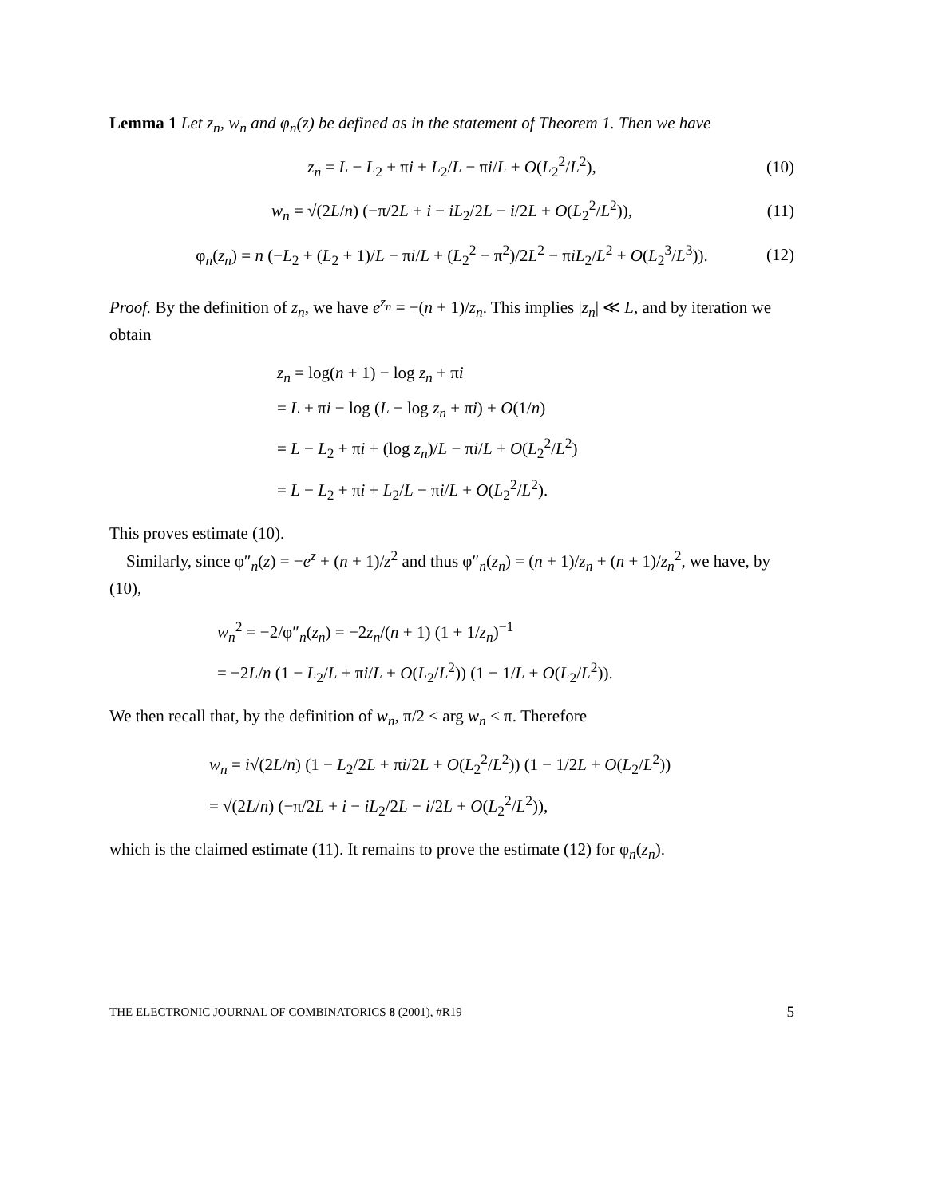Lemma 1 Let z<sub>n</sub>, w<sub>n</sub> and φ<sub>n</sub>(z) be defined as in the statement of Theorem 1. Then we have
z<sub>n</sub> = L − L<sub>2</sub> + πi + L<sub>2</sub>/L − πi/L + O(L<sub>2</sub><sup>2</sup>/L<sup>2</sup>), (10)
w<sub>n</sub> = √(2L/n) (−π/2L + i − iL<sub>2</sub>/2L − i/2L + O(L<sub>2</sub><sup>2</sup>/L<sup>2</sup>)), (11)
φ<sub>n</sub>(z<sub>n</sub>) = n (−L<sub>2</sub> + (L<sub>2</sub> + 1)/L − πi/L + (L<sub>2</sub><sup>2</sup> − π<sup>2</sup>)/2L<sup>2</sup> − πiL<sub>2</sub>/L<sup>2</sup> + O(L<sub>2</sub><sup>3</sup>/L<sup>3</sup>)). (12)
Proof. By the definition of z<sub>n</sub>, we have e<sup>z<sub>n</sub></sup> = −(n + 1)/z<sub>n</sub>. This implies |z<sub>n</sub>| ≪ L, and by iteration we obtain
z<sub>n</sub> = log(n + 1) − log z<sub>n</sub> + πi
= L + πi − log (L − log z<sub>n</sub> + πi) + O(1/n)
= L − L<sub>2</sub> + πi + (log z<sub>n</sub>)/L − πi/L + O(L<sub>2</sub><sup>2</sup>/L<sup>2</sup>)
= L − L<sub>2</sub> + πi + L<sub>2</sub>/L − πi/L + O(L<sub>2</sub><sup>2</sup>/L<sup>2</sup>).
This proves estimate (10).
Similarly, since φ″<sub>n</sub>(z) = −e<sup>z</sup> + (n + 1)/z<sup>2</sup> and thus φ″<sub>n</sub>(z<sub>n</sub>) = (n + 1)/z<sub>n</sub> + (n + 1)/z<sub>n</sub><sup>2</sup>, we have, by (10),
w<sub>n</sub><sup>2</sup> = −2/φ″<sub>n</sub>(z<sub>n</sub>) = −2z<sub>n</sub>/(n + 1) (1 + 1/z<sub>n</sub>)<sup>−1</sup>
= −2L/n (1 − L<sub>2</sub>/L + πi/L + O(L<sub>2</sub>/L<sup>2</sup>)) (1 − 1/L + O(L<sub>2</sub>/L<sup>2</sup>)).
We then recall that, by the definition of w<sub>n</sub>, π/2 < arg w<sub>n</sub> < π. Therefore
w<sub>n</sub> = i√(2L/n) (1 − L<sub>2</sub>/2L + πi/2L + O(L<sub>2</sub><sup>2</sup>/L<sup>2</sup>)) (1 − 1/2L + O(L<sub>2</sub>/L<sup>2</sup>))
= √(2L/n) (−π/2L + i − iL<sub>2</sub>/2L − i/2L + O(L<sub>2</sub><sup>2</sup>/L<sup>2</sup>)),
which is the claimed estimate (11). It remains to prove the estimate (12) for φ<sub>n</sub>(z<sub>n</sub>).
THE ELECTRONIC JOURNAL OF COMBINATORICS 8 (2001), #R19 5